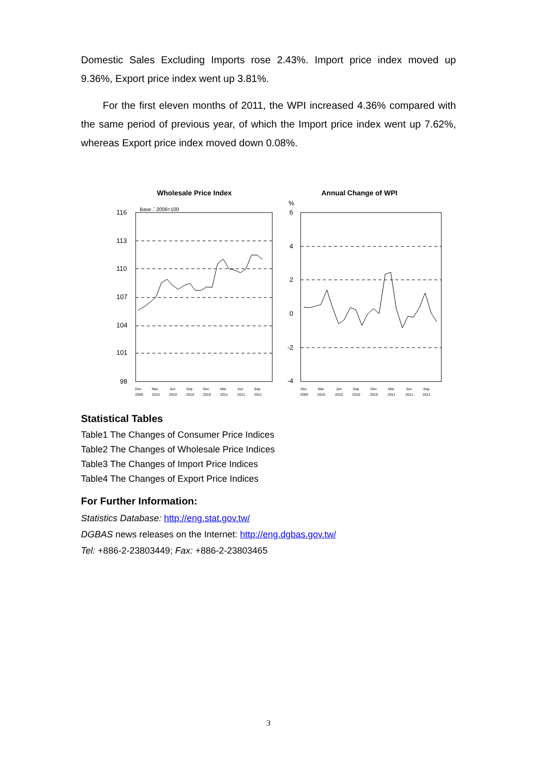Domestic Sales Excluding Imports rose 2.43%. Import price index moved up 9.36%, Export price index went up 3.81%.
For the first eleven months of 2011, the WPI increased 4.36% compared with the same period of previous year, of which the Import price index went up 7.62%, whereas Export price index moved down 0.08%.
Wholesale Price Index
Base：2006=100
116
113
110
107
104
101
98
Dec
Mar
Jun
Sep
Dec
Mar
Jun
Sep
2009
2010
2010
2010
2010
2011
2011
2011
Annual Change of WPI
%
6
4
2
0
-2
-4
Dec
Mar
Jun
Sep
Dec
Mar
Jun
Sep
2009
2010
2010
2010
2010
2011
2011
2011
Statistical Tables
Table1 The Changes of Consumer Price Indices
Table2 The Changes of Wholesale Price Indices
Table3 The Changes of Import Price Indices
Table4 The Changes of Export Price Indices
For Further Information:
Statistics Database: http://eng.stat.gov.tw/
DGBAS news releases on the Internet: http://eng.dgbas.gov.tw/
Tel: +886-2-23803449; Fax: +886-2-23803465
3